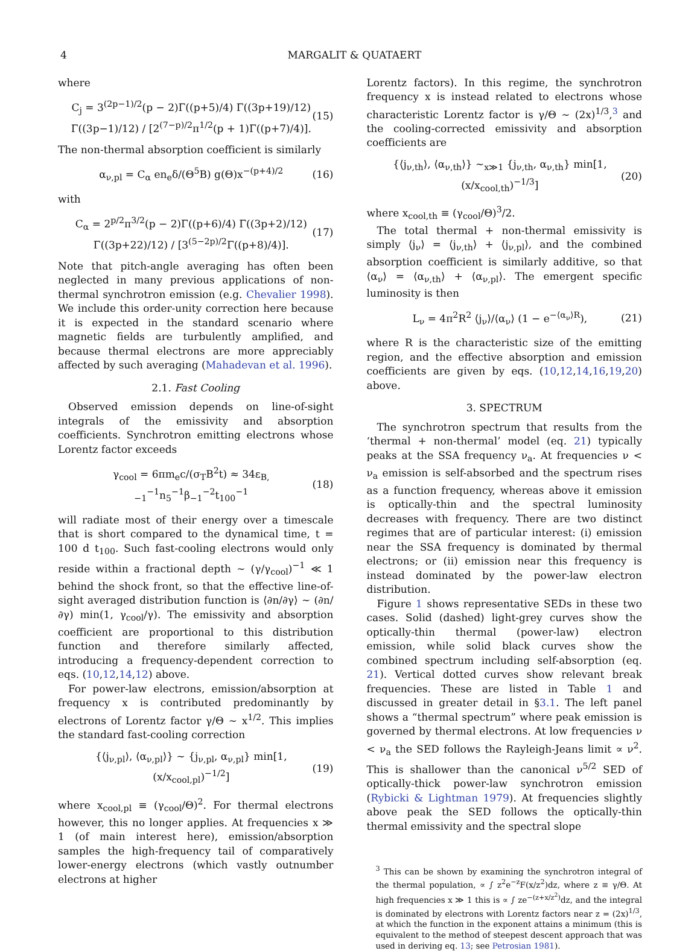4 MARGALIT & QUATAERT
where
C<sub>j</sub> = 3<sup>(2p−1)/2</sup>(p − 2)Γ((p+5)/4) Γ((3p+19)/12) Γ((3p−1)/12) / [2<sup>(7−p)/2</sup>π<sup>1/2</sup>(p + 1)Γ((p+7)/4)]. (15)
The non-thermal absorption coefficient is similarly
α<sub>ν,pl</sub> = C<sub>α</sub> en<sub>e</sub>δ/(Θ<sup>5</sup>B) g(Θ)x<sup>−(p+4)/2</sup> (16)
with
C<sub>α</sub> = 2<sup>p/2</sup>π<sup>3/2</sup>(p − 2)Γ((p+6)/4) Γ((3p+2)/12) Γ((3p+22)/12) / [3<sup>(5−2p)/2</sup>Γ((p+8)/4)]. (17)
Note that pitch-angle averaging has often been neglected in many previous applications of non-thermal synchrotron emission (e.g. Chevalier 1998). We include this order-unity correction here because it is expected in the standard scenario where magnetic fields are turbulently amplified, and because thermal electrons are more appreciably affected by such averaging (Mahadevan et al. 1996).
2.1. Fast Cooling
Observed emission depends on line-of-sight integrals of the emissivity and absorption coefficients. Synchrotron emitting electrons whose Lorentz factor exceeds
γ<sub>cool</sub> = 6πm<sub>e</sub>c/(σ<sub>T</sub>B<sup>2</sup>t) ≈ 34ε<sub>B,−1</sub><sup>−1</sup>n<sub>5</sub><sup>−1</sup>β<sub>−1</sub><sup>−2</sup>t<sub>100</sub><sup>−1</sup> (18)
will radiate most of their energy over a timescale that is short compared to the dynamical time, t = 100 d t<sub>100</sub>. Such fast-cooling electrons would only reside within a fractional depth ∼ (γ/γ<sub>cool</sub>)<sup>−1</sup> ≪ 1 behind the shock front, so that the effective line-of-sight averaged distribution function is ⟨∂n/∂γ⟩ ∼ (∂n/∂γ) min(1, γ<sub>cool</sub>/γ). The emissivity and absorption coefficient are proportional to this distribution function and therefore similarly affected, introducing a frequency-dependent correction to eqs. (10,12,14,12) above.
For power-law electrons, emission/absorption at frequency x is contributed predominantly by electrons of Lorentz factor γ/Θ ∼ x<sup>1/2</sup>. This implies the standard fast-cooling correction
{⟨j<sub>ν,pl</sub>⟩, ⟨α<sub>ν,pl</sub>⟩} ∼ {j<sub>ν,pl</sub>, α<sub>ν,pl</sub>} min[1, (x/x<sub>cool,pl</sub>)<sup>−1/2</sup>] (19)
where x<sub>cool,pl</sub> ≡ (γ<sub>cool</sub>/Θ)<sup>2</sup>. For thermal electrons however, this no longer applies. At frequencies x ≫ 1 (of main interest here), emission/absorption samples the high-frequency tail of comparatively lower-energy electrons (which vastly outnumber electrons at higher
Lorentz factors). In this regime, the synchrotron frequency x is instead related to electrons whose characteristic Lorentz factor is γ/Θ ∼ (2x)<sup>1/3</sup>,<sup>3</sup> and the cooling-corrected emissivity and absorption coefficients are
{⟨j<sub>ν,th</sub>⟩, ⟨α<sub>ν,th</sub>⟩} ∼<sub>x≫1</sub> {j<sub>ν,th</sub>, α<sub>ν,th</sub>} min[1, (x/x<sub>cool,th</sub>)<sup>−1/3</sup>] (20)
where x<sub>cool,th</sub> ≡ (γ<sub>cool</sub>/Θ)<sup>3</sup>/2.
The total thermal + non-thermal emissivity is simply ⟨j<sub>ν</sub>⟩ = ⟨j<sub>ν,th</sub>⟩ + ⟨j<sub>ν,pl</sub>⟩, and the combined absorption coefficient is similarly additive, so that ⟨α<sub>ν</sub>⟩ = ⟨α<sub>ν,th</sub>⟩ + ⟨α<sub>ν,pl</sub>⟩. The emergent specific luminosity is then
L<sub>ν</sub> = 4π<sup>2</sup>R<sup>2</sup> ⟨j<sub>ν</sub>⟩/⟨α<sub>ν</sub>⟩ (1 − e<sup>−⟨α<sub>ν</sub>⟩R</sup>), (21)
where R is the characteristic size of the emitting region, and the effective absorption and emission coefficients are given by eqs. (10,12,14,16,19,20) above.
3. SPECTRUM
The synchrotron spectrum that results from the ‘thermal + non-thermal’ model (eq. 21) typically peaks at the SSA frequency ν<sub>a</sub>. At frequencies ν < ν<sub>a</sub> emission is self-absorbed and the spectrum rises as a function frequency, whereas above it emission is optically-thin and the spectral luminosity decreases with frequency. There are two distinct regimes that are of particular interest: (i) emission near the SSA frequency is dominated by thermal electrons; or (ii) emission near this frequency is instead dominated by the power-law electron distribution.
Figure 1 shows representative SEDs in these two cases. Solid (dashed) light-grey curves show the optically-thin thermal (power-law) electron emission, while solid black curves show the combined spectrum including self-absorption (eq. 21). Vertical dotted curves show relevant break frequencies. These are listed in Table 1 and discussed in greater detail in §3.1. The left panel shows a “thermal spectrum” where peak emission is governed by thermal electrons. At low frequencies ν < ν<sub>a</sub> the SED follows the Rayleigh-Jeans limit ∝ ν<sup>2</sup>. This is shallower than the canonical ν<sup>5/2</sup> SED of optically-thick power-law synchrotron emission (Rybicki & Lightman 1979). At frequencies slightly above peak the SED follows the optically-thin thermal emissivity and the spectral slope
<sup>3</sup> This can be shown by examining the synchrotron integral of the thermal population, ∝ ∫ z<sup>2</sup>e<sup>−z</sup>F(x/z<sup>2</sup>)dz, where z ≡ γ/Θ. At high frequencies x ≫ 1 this is ∝ ∫ ze<sup>−(z+x/z<sup>2</sup>)</sup>dz, and the integral is dominated by electrons with Lorentz factors near z = (2x)<sup>1/3</sup>, at which the function in the exponent attains a minimum (this is equivalent to the method of steepest descent approach that was used in deriving eq. 13; see Petrosian 1981).